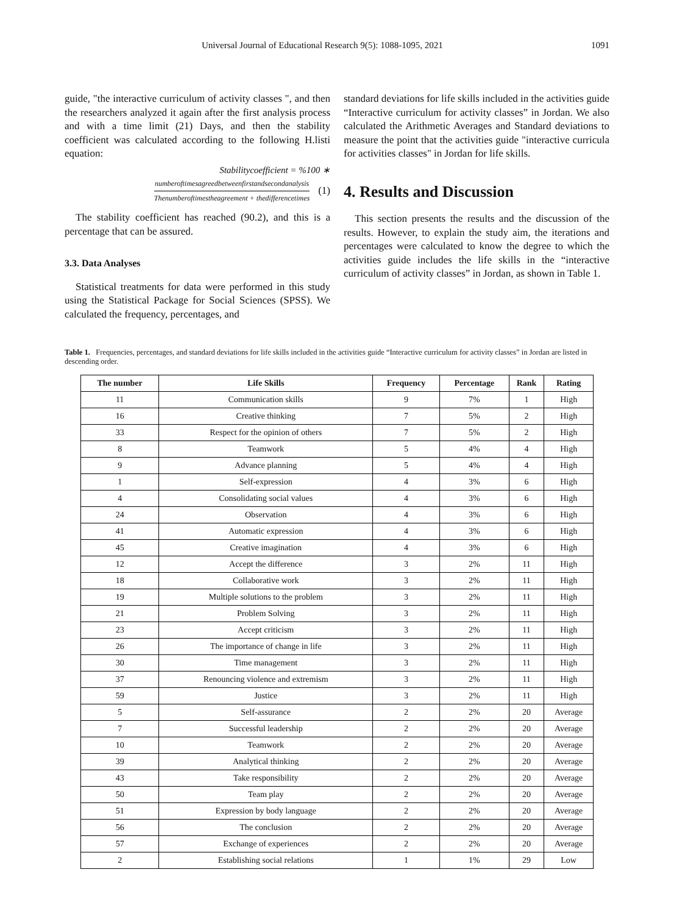Universal Journal of Educational Research 9(5): 1088-1095, 2021 1091
guide, "the interactive curriculum of activity classes ", and then the researchers analyzed it again after the first analysis process and with a time limit (21) Days, and then the stability coefficient was calculated according to the following H.listi equation:
Stabilitycoefficient = %100 ∗
numberoftimesagreedbetweenfirstandsecondanalysis
Thenumberoftimestheagreement + thedifferencetimes
(1)
The stability coefficient has reached (90.2), and this is a percentage that can be assured.
3.3. Data Analyses
Statistical treatments for data were performed in this study using the Statistical Package for Social Sciences (SPSS). We calculated the frequency, percentages, and
standard deviations for life skills included in the activities guide “Interactive curriculum for activity classes” in Jordan. We also calculated the Arithmetic Averages and Standard deviations to measure the point that the activities guide "interactive curricula for activities classes" in Jordan for life skills.
4. Results and Discussion
This section presents the results and the discussion of the results. However, to explain the study aim, the iterations and percentages were calculated to know the degree to which the activities guide includes the life skills in the “interactive curriculum of activity classes” in Jordan, as shown in Table 1.
Table 1. Frequencies, percentages, and standard deviations for life skills included in the activities guide “Interactive curriculum for activity classes” in Jordan are listed in descending order.
| The number | Life Skills | Frequency | Percentage | Rank | Rating |
| --- | --- | --- | --- | --- | --- |
| 11 | Communication skills | 9 | 7% | 1 | High |
| 16 | Creative thinking | 7 | 5% | 2 | High |
| 33 | Respect for the opinion of others | 7 | 5% | 2 | High |
| 8 | Teamwork | 5 | 4% | 4 | High |
| 9 | Advance planning | 5 | 4% | 4 | High |
| 1 | Self-expression | 4 | 3% | 6 | High |
| 4 | Consolidating social values | 4 | 3% | 6 | High |
| 24 | Observation | 4 | 3% | 6 | High |
| 41 | Automatic expression | 4 | 3% | 6 | High |
| 45 | Creative imagination | 4 | 3% | 6 | High |
| 12 | Accept the difference | 3 | 2% | 11 | High |
| 18 | Collaborative work | 3 | 2% | 11 | High |
| 19 | Multiple solutions to the problem | 3 | 2% | 11 | High |
| 21 | Problem Solving | 3 | 2% | 11 | High |
| 23 | Accept criticism | 3 | 2% | 11 | High |
| 26 | The importance of change in life | 3 | 2% | 11 | High |
| 30 | Time management | 3 | 2% | 11 | High |
| 37 | Renouncing violence and extremism | 3 | 2% | 11 | High |
| 59 | Justice | 3 | 2% | 11 | High |
| 5 | Self-assurance | 2 | 2% | 20 | Average |
| 7 | Successful leadership | 2 | 2% | 20 | Average |
| 10 | Teamwork | 2 | 2% | 20 | Average |
| 39 | Analytical thinking | 2 | 2% | 20 | Average |
| 43 | Take responsibility | 2 | 2% | 20 | Average |
| 50 | Team play | 2 | 2% | 20 | Average |
| 51 | Expression by body language | 2 | 2% | 20 | Average |
| 56 | The conclusion | 2 | 2% | 20 | Average |
| 57 | Exchange of experiences | 2 | 2% | 20 | Average |
| 2 | Establishing social relations | 1 | 1% | 29 | Low |